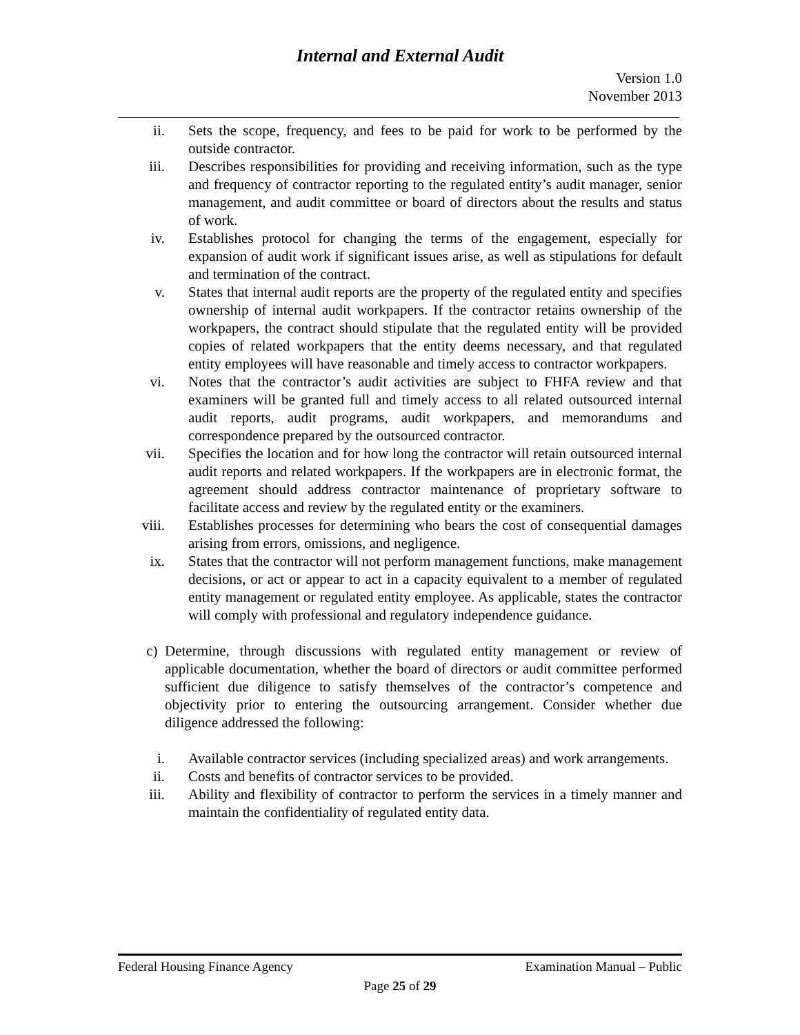Internal and External Audit
Version 1.0
November 2013
ii. Sets the scope, frequency, and fees to be paid for work to be performed by the outside contractor.
iii. Describes responsibilities for providing and receiving information, such as the type and frequency of contractor reporting to the regulated entity’s audit manager, senior management, and audit committee or board of directors about the results and status of work.
iv. Establishes protocol for changing the terms of the engagement, especially for expansion of audit work if significant issues arise, as well as stipulations for default and termination of the contract.
v. States that internal audit reports are the property of the regulated entity and specifies ownership of internal audit workpapers. If the contractor retains ownership of the workpapers, the contract should stipulate that the regulated entity will be provided copies of related workpapers that the entity deems necessary, and that regulated entity employees will have reasonable and timely access to contractor workpapers.
vi. Notes that the contractor’s audit activities are subject to FHFA review and that examiners will be granted full and timely access to all related outsourced internal audit reports, audit programs, audit workpapers, and memorandums and correspondence prepared by the outsourced contractor.
vii. Specifies the location and for how long the contractor will retain outsourced internal audit reports and related workpapers. If the workpapers are in electronic format, the agreement should address contractor maintenance of proprietary software to facilitate access and review by the regulated entity or the examiners.
viii. Establishes processes for determining who bears the cost of consequential damages arising from errors, omissions, and negligence.
ix. States that the contractor will not perform management functions, make management decisions, or act or appear to act in a capacity equivalent to a member of regulated entity management or regulated entity employee. As applicable, states the contractor will comply with professional and regulatory independence guidance.
c) Determine, through discussions with regulated entity management or review of applicable documentation, whether the board of directors or audit committee performed sufficient due diligence to satisfy themselves of the contractor’s competence and objectivity prior to entering the outsourcing arrangement. Consider whether due diligence addressed the following:
i. Available contractor services (including specialized areas) and work arrangements.
ii. Costs and benefits of contractor services to be provided.
iii. Ability and flexibility of contractor to perform the services in a timely manner and maintain the confidentiality of regulated entity data.
Federal Housing Finance Agency Examination Manual – Public
Page 25 of 29